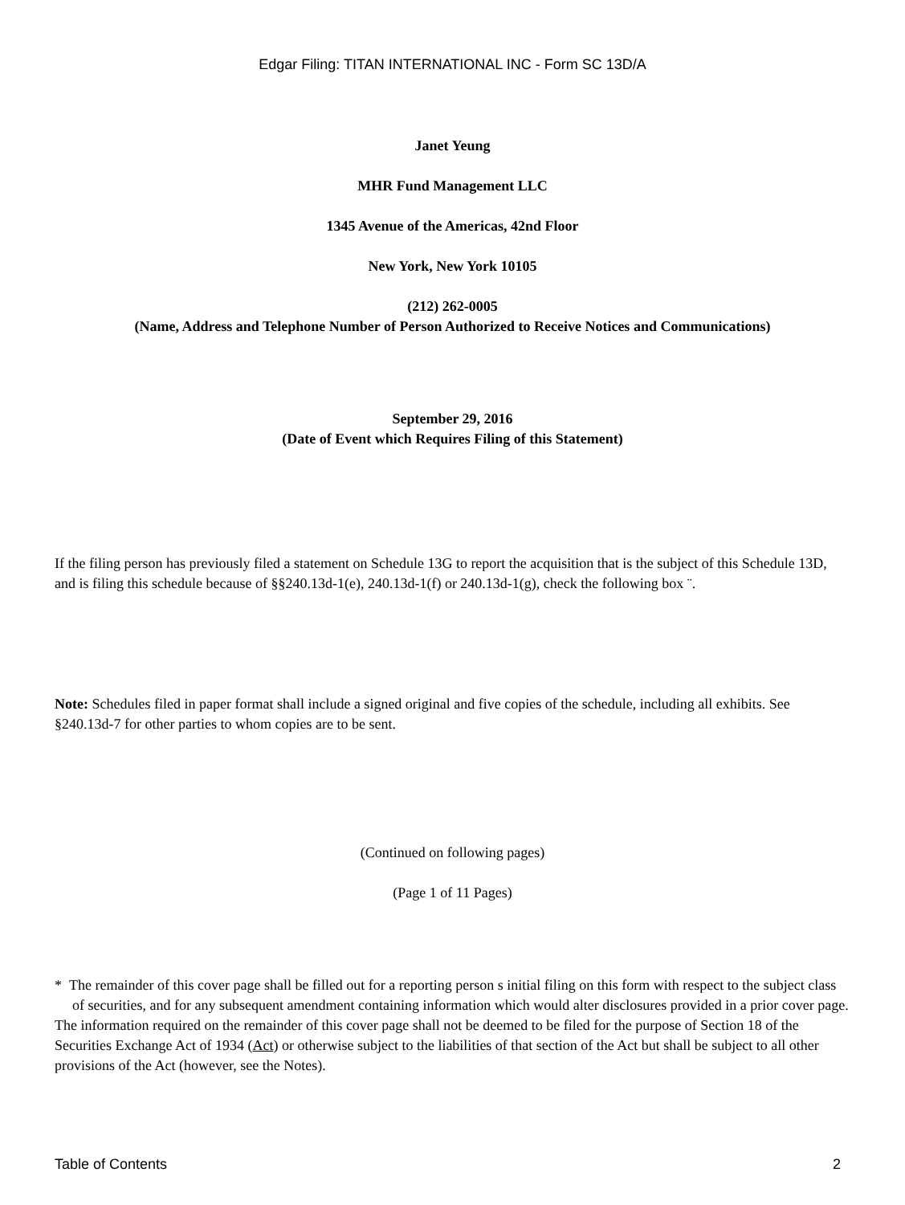Edgar Filing: TITAN INTERNATIONAL INC - Form SC 13D/A
Janet Yeung
MHR Fund Management LLC
1345 Avenue of the Americas, 42nd Floor
New York, New York 10105
(212) 262-0005
(Name, Address and Telephone Number of Person Authorized to Receive Notices and Communications)
September 29, 2016
(Date of Event which Requires Filing of this Statement)
If the filing person has previously filed a statement on Schedule 13G to report the acquisition that is the subject of this Schedule 13D, and is filing this schedule because of §§240.13d-1(e), 240.13d-1(f) or 240.13d-1(g), check the following box ¨.
Note: Schedules filed in paper format shall include a signed original and five copies of the schedule, including all exhibits. See §240.13d-7 for other parties to whom copies are to be sent.
(Continued on following pages)
(Page 1 of 11 Pages)
* The remainder of this cover page shall be filled out for a reporting person s initial filing on this form with respect to the subject class of securities, and for any subsequent amendment containing information which would alter disclosures provided in a prior cover page.
The information required on the remainder of this cover page shall not be deemed to be filed for the purpose of Section 18 of the Securities Exchange Act of 1934 (Act) or otherwise subject to the liabilities of that section of the Act but shall be subject to all other provisions of the Act (however, see the Notes).
Table of Contents 2